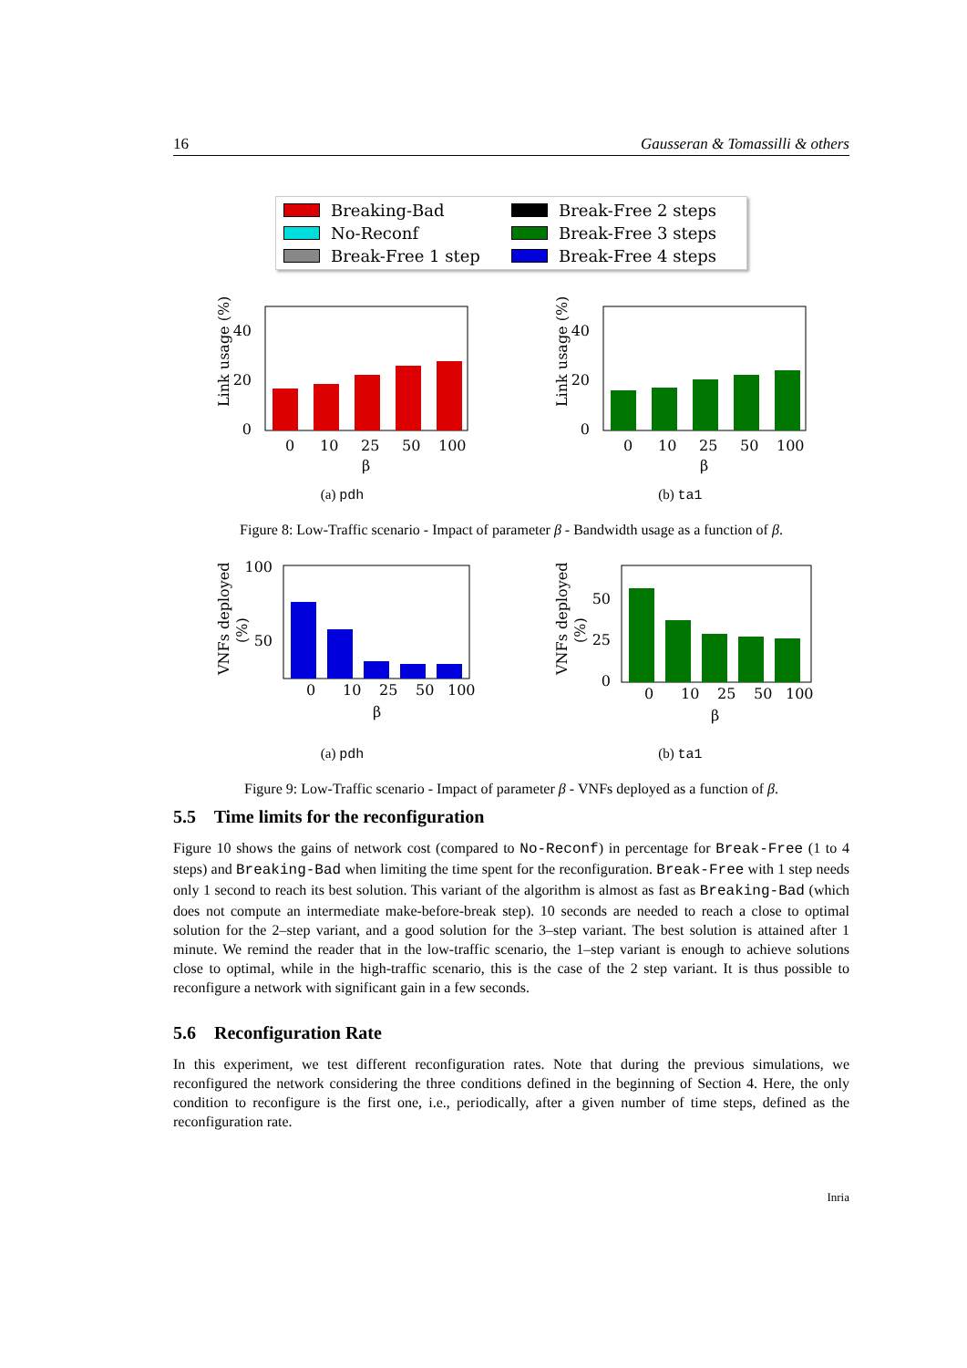16 Gausseran & Tomassilli & others
Breaking-Bad Break-Free 2 steps No-Reconf Break-Free 3 steps Break-Free 1 step Break-Free 4 steps
0
20
40
0
10
25
50
100
β
Link usage (%)
(a) pdh
0
20
40
0
10
25
50
100
β
Link usage (%)
(b) ta1
Figure 8: Low-Traffic scenario - Impact of parameter β - Bandwidth usage as a function of β.
100
50
0
10
25
50
100
β
VNFs deployed
(%)
(a) pdh
0
25
50
0
10
25
50
100
β
VNFs deployed
(%)
(b) ta1
Figure 9: Low-Traffic scenario - Impact of parameter β - VNFs deployed as a function of β.
5.5 Time limits for the reconfiguration
Figure 10 shows the gains of network cost (compared to No-Reconf) in percentage for Break-Free (1 to 4 steps) and Breaking-Bad when limiting the time spent for the reconfiguration. Break-Free with 1 step needs only 1 second to reach its best solution. This variant of the algorithm is almost as fast as Breaking-Bad (which does not compute an intermediate make-before-break step). 10 seconds are needed to reach a close to optimal solution for the 2–step variant, and a good solution for the 3–step variant. The best solution is attained after 1 minute. We remind the reader that in the low-traffic scenario, the 1–step variant is enough to achieve solutions close to optimal, while in the high-traffic scenario, this is the case of the 2 step variant. It is thus possible to reconfigure a network with significant gain in a few seconds.
5.6 Reconfiguration Rate
In this experiment, we test different reconfiguration rates. Note that during the previous simulations, we reconfigured the network considering the three conditions defined in the beginning of Section 4. Here, the only condition to reconfigure is the first one, i.e., periodically, after a given number of time steps, defined as the reconfiguration rate.
Inria